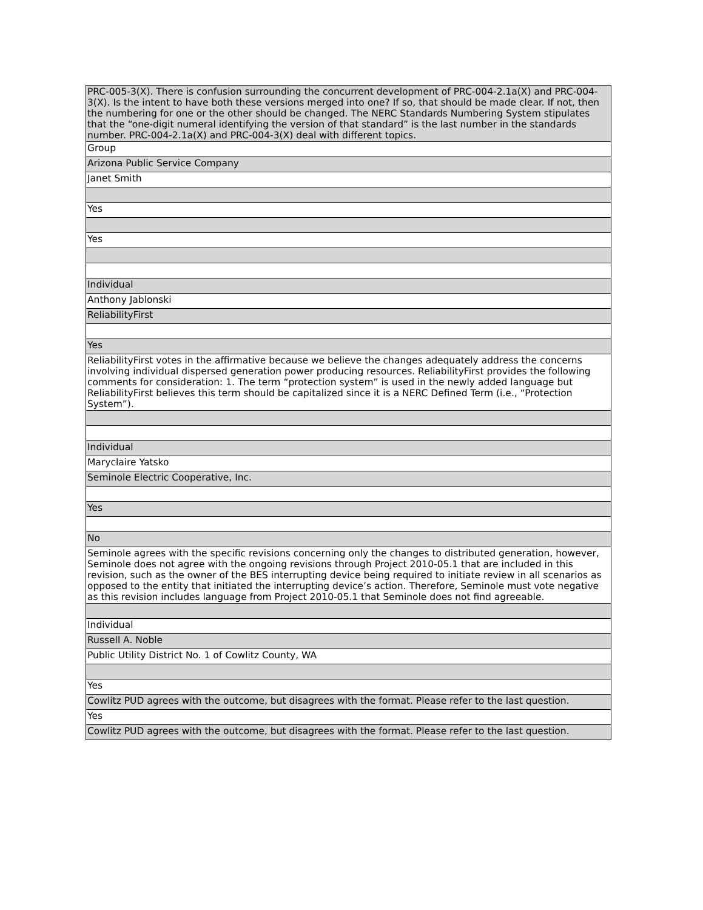| PRC-005-3(X). There is confusion surrounding the concurrent development of PRC-004-2.1a(X) and PRC-004-3(X). Is the intent to have both these versions merged into one? If so, that should be made clear. If not, then the numbering for one or the other should be changed. The NERC Standards Numbering System stipulates that the “one-digit numeral identifying the version of that standard” is the last number in the standards number. PRC-004-2.1a(X) and PRC-004-3(X) deal with different topics. |
| Group |
| Arizona Public Service Company |
| Janet Smith |
| Yes |
| Yes |
| Individual |
| Anthony Jablonski |
| ReliabilityFirst |
| Yes |
| ReliabilityFirst votes in the affirmative because we believe the changes adequately address the concerns involving individual dispersed generation power producing resources. ReliabilityFirst provides the following comments for consideration: 1. The term “protection system” is used in the newly added language but ReliabilityFirst believes this term should be capitalized since it is a NERC Defined Term (i.e., “Protection System”). |
| Individual |
| Maryclaire Yatsko |
| Seminole Electric Cooperative, Inc. |
| Yes |
| No |
| Seminole agrees with the specific revisions concerning only the changes to distributed generation, however, Seminole does not agree with the ongoing revisions through Project 2010-05.1 that are included in this revision, such as the owner of the BES interrupting device being required to initiate review in all scenarios as opposed to the entity that initiated the interrupting device’s action. Therefore, Seminole must vote negative as this revision includes language from Project 2010-05.1 that Seminole does not find agreeable. |
| Individual |
| Russell A. Noble |
| Public Utility District No. 1 of Cowlitz County, WA |
| Yes |
| Cowlitz PUD agrees with the outcome, but disagrees with the format. Please refer to the last question. |
| Yes |
| Cowlitz PUD agrees with the outcome, but disagrees with the format. Please refer to the last question. |